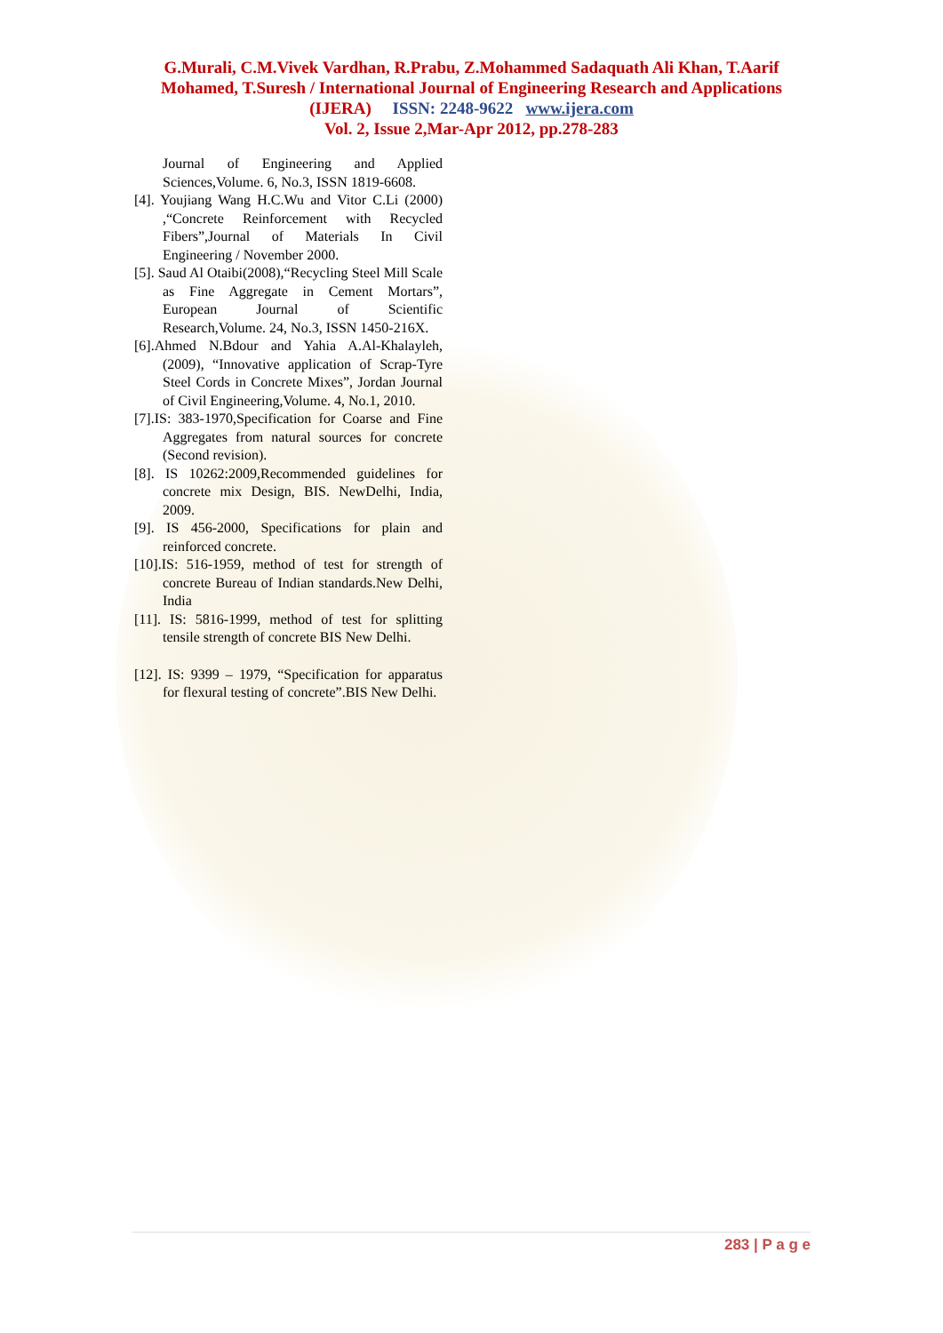G.Murali, C.M.Vivek Vardhan, R.Prabu, Z.Mohammed Sadaquath Ali Khan, T.Aarif
Mohamed, T.Suresh / International Journal of Engineering Research and Applications
(IJERA) ISSN: 2248-9622 www.ijera.com
Vol. 2, Issue 2,Mar-Apr 2012, pp.278-283
Journal of Engineering and Applied Sciences,Volume. 6, No.3, ISSN 1819-6608.
[4]. Youjiang Wang H.C.Wu and Vitor C.Li (2000) ,“Concrete Reinforcement with Recycled Fibers”,Journal of Materials In Civil Engineering / November 2000.
[5]. Saud Al Otaibi(2008),“Recycling Steel Mill Scale as Fine Aggregate in Cement Mortars”, European Journal of Scientific Research,Volume. 24, No.3, ISSN 1450-216X.
[6].Ahmed N.Bdour and Yahia A.Al-Khalayleh,(2009), “Innovative application of Scrap-Tyre Steel Cords in Concrete Mixes”, Jordan Journal of Civil Engineering,Volume. 4, No.1, 2010.
[7].IS: 383-1970,Specification for Coarse and Fine Aggregates from natural sources for concrete (Second revision).
[8]. IS 10262:2009,Recommended guidelines for concrete mix Design, BIS. NewDelhi, India, 2009.
[9]. IS 456-2000, Specifications for plain and reinforced concrete.
[10].IS: 516-1959, method of test for strength of concrete Bureau of Indian standards.New Delhi, India
[11]. IS: 5816-1999, method of test for splitting tensile strength of concrete BIS New Delhi.
[12]. IS: 9399 – 1979, “Specification for apparatus for flexural testing of concrete”.BIS New Delhi.
283 | P a g e